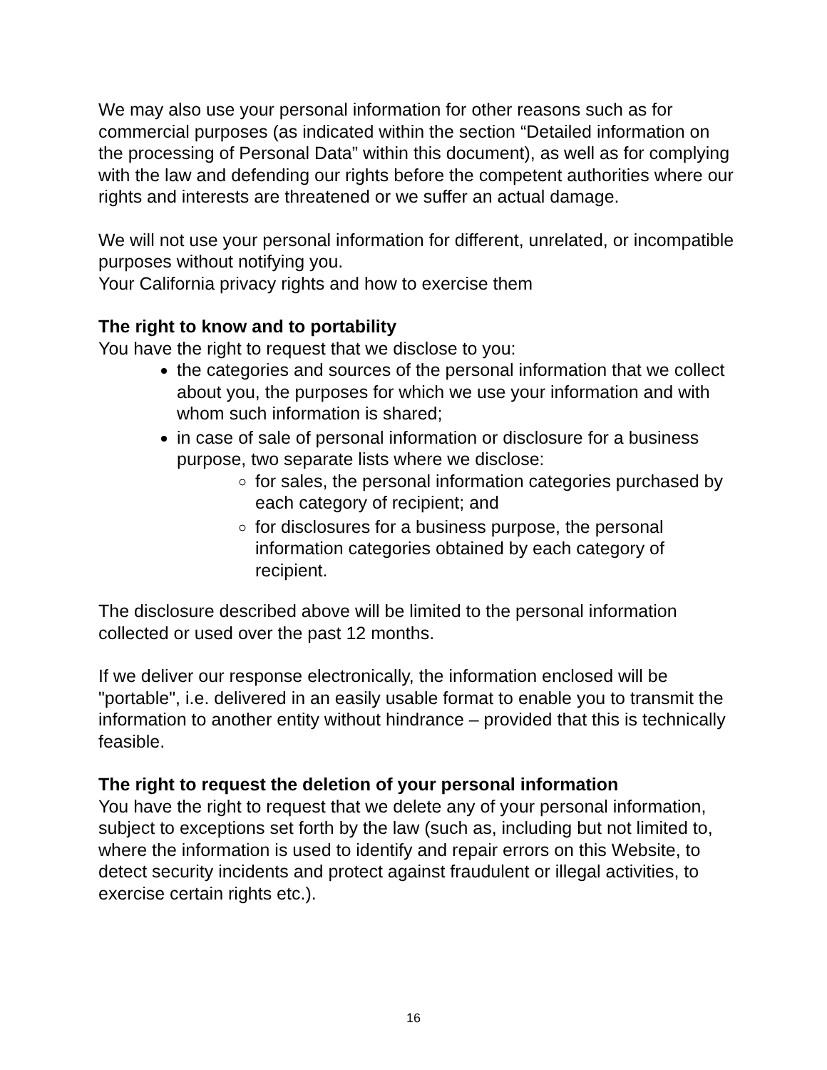We may also use your personal information for other reasons such as for commercial purposes (as indicated within the section “Detailed information on the processing of Personal Data” within this document), as well as for complying with the law and defending our rights before the competent authorities where our rights and interests are threatened or we suffer an actual damage.
We will not use your personal information for different, unrelated, or incompatible purposes without notifying you.
Your California privacy rights and how to exercise them
The right to know and to portability
You have the right to request that we disclose to you:
the categories and sources of the personal information that we collect about you, the purposes for which we use your information and with whom such information is shared;
in case of sale of personal information or disclosure for a business purpose, two separate lists where we disclose:
for sales, the personal information categories purchased by each category of recipient; and
for disclosures for a business purpose, the personal information categories obtained by each category of recipient.
The disclosure described above will be limited to the personal information collected or used over the past 12 months.
If we deliver our response electronically, the information enclosed will be "portable", i.e. delivered in an easily usable format to enable you to transmit the information to another entity without hindrance – provided that this is technically feasible.
The right to request the deletion of your personal information
You have the right to request that we delete any of your personal information, subject to exceptions set forth by the law (such as, including but not limited to, where the information is used to identify and repair errors on this Website, to detect security incidents and protect against fraudulent or illegal activities, to exercise certain rights etc.).
16